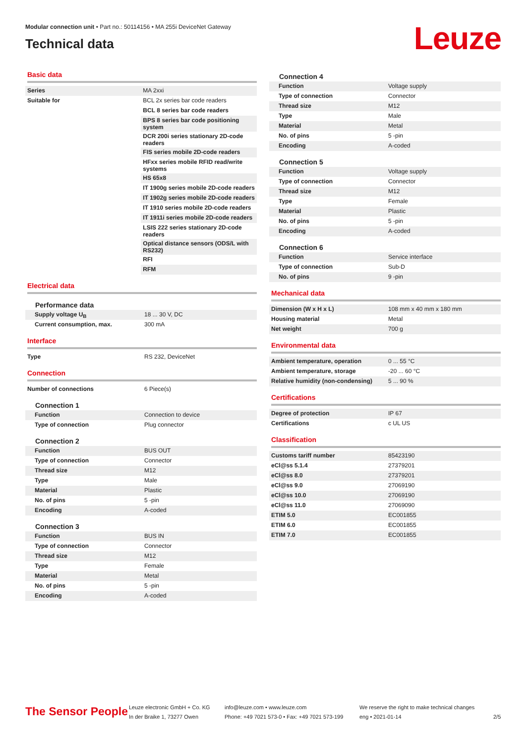Modular connection unit • Part no.: 50114156 • MA 255i DeviceNet Gateway
Technical data
Leuze
Basic data
| Series | MA 2xxi |
| Suitable for | BCL 2x series bar code readers |
| | BCL 8 series bar code readers |
| | BPS 8 series bar code positioning system |
| | DCR 200i series stationary 2D-code readers |
| | FIS series mobile 2D-code readers |
| | HFxx series mobile RFID read/write systems |
| | HS 65x8 |
| | IT 1900g series mobile 2D-code readers |
| | IT 1902g series mobile 2D-code readers |
| | IT 1910 series mobile 2D-code readers |
| | IT 1911i series mobile 2D-code readers |
| | LSIS 222 series stationary 2D-code readers |
| | Optical distance sensors (ODS/L with RS232) |
| | RFI |
| | RFM |
Electrical data
Performance data
| Supply voltage U<sub>B</sub> | 18 ... 30 V, DC |
| Current consumption, max. | 300 mA |
Interface
| Type | RS 232, DeviceNet |
Connection
| Number of connections | 6 Piece(s) |
Connection 1
| Function | Connection to device |
| Type of connection | Plug connector |
Connection 2
| Function | BUS OUT |
| Type of connection | Connector |
| Thread size | M12 |
| Type | Male |
| Material | Plastic |
| No. of pins | 5 -pin |
| Encoding | A-coded |
Connection 3
| Function | BUS IN |
| Type of connection | Connector |
| Thread size | M12 |
| Type | Female |
| Material | Metal |
| No. of pins | 5 -pin |
| Encoding | A-coded |
Connection 4
| Function | Voltage supply |
| Type of connection | Connector |
| Thread size | M12 |
| Type | Male |
| Material | Metal |
| No. of pins | 5 -pin |
| Encoding | A-coded |
Connection 5
| Function | Voltage supply |
| Type of connection | Connector |
| Thread size | M12 |
| Type | Female |
| Material | Plastic |
| No. of pins | 5 -pin |
| Encoding | A-coded |
Connection 6
| Function | Service interface |
| Type of connection | Sub-D |
| No. of pins | 9 -pin |
Mechanical data
| Dimension (W x H x L) | 108 mm x 40 mm x 180 mm |
| Housing material | Metal |
| Net weight | 700 g |
Environmental data
| Ambient temperature, operation | 0 ... 55 °C |
| Ambient temperature, storage | -20 ... 60 °C |
| Relative humidity (non-condensing) | 5 ... 90 % |
Certifications
| Degree of protection | IP 67 |
| Certifications | c UL US |
Classification
| Customs tariff number | 85423190 |
| eCl@ss 5.1.4 | 27379201 |
| eCl@ss 8.0 | 27379201 |
| eCl@ss 9.0 | 27069190 |
| eCl@ss 10.0 | 27069190 |
| eCl@ss 11.0 | 27069090 |
| ETIM 5.0 | EC001855 |
| ETIM 6.0 | EC001855 |
| ETIM 7.0 | EC001855 |
The Sensor People
Leuze electronic GmbH + Co. KG
In der Braike 1, 73277 Owen
info@leuze.com • www.leuze.com
Phone: +49 7021 573-0 • Fax: +49 7021 573-199
We reserve the right to make technical changes
eng • 2021-01-14
2/5